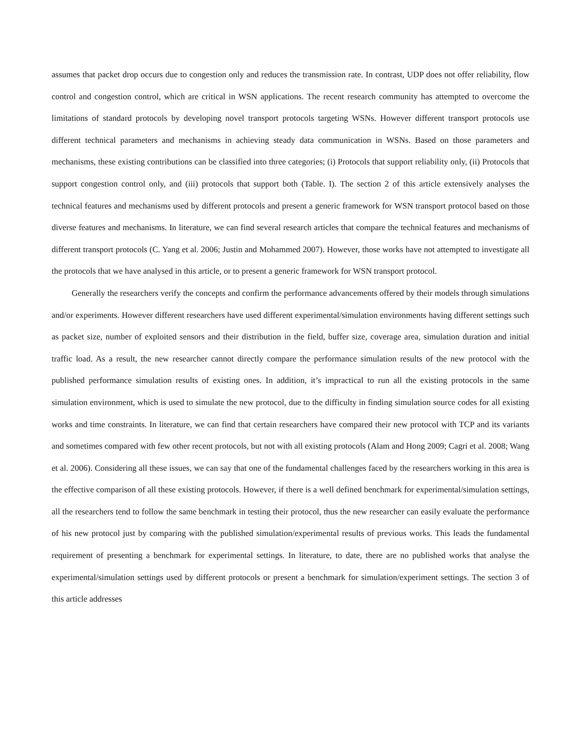assumes that packet drop occurs due to congestion only and reduces the transmission rate. In contrast, UDP does not offer reliability, flow control and congestion control, which are critical in WSN applications. The recent research community has attempted to overcome the limitations of standard protocols by developing novel transport protocols targeting WSNs. However different transport protocols use different technical parameters and mechanisms in achieving steady data communication in WSNs. Based on those parameters and mechanisms, these existing contributions can be classified into three categories; (i) Protocols that support reliability only, (ii) Protocols that support congestion control only, and (iii) protocols that support both (Table. I). The section 2 of this article extensively analyses the technical features and mechanisms used by different protocols and present a generic framework for WSN transport protocol based on those diverse features and mechanisms. In literature, we can find several research articles that compare the technical features and mechanisms of different transport protocols (C. Yang et al. 2006; Justin and Mohammed 2007). However, those works have not attempted to investigate all the protocols that we have analysed in this article, or to present a generic framework for WSN transport protocol.
Generally the researchers verify the concepts and confirm the performance advancements offered by their models through simulations and/or experiments. However different researchers have used different experimental/simulation environments having different settings such as packet size, number of exploited sensors and their distribution in the field, buffer size, coverage area, simulation duration and initial traffic load. As a result, the new researcher cannot directly compare the performance simulation results of the new protocol with the published performance simulation results of existing ones. In addition, it’s impractical to run all the existing protocols in the same simulation environment, which is used to simulate the new protocol, due to the difficulty in finding simulation source codes for all existing works and time constraints. In literature, we can find that certain researchers have compared their new protocol with TCP and its variants and sometimes compared with few other recent protocols, but not with all existing protocols (Alam and Hong 2009; Cagri et al. 2008; Wang et al. 2006). Considering all these issues, we can say that one of the fundamental challenges faced by the researchers working in this area is the effective comparison of all these existing protocols. However, if there is a well defined benchmark for experimental/simulation settings, all the researchers tend to follow the same benchmark in testing their protocol, thus the new researcher can easily evaluate the performance of his new protocol just by comparing with the published simulation/experimental results of previous works. This leads the fundamental requirement of presenting a benchmark for experimental settings. In literature, to date, there are no published works that analyse the experimental/simulation settings used by different protocols or present a benchmark for simulation/experiment settings. The section 3 of this article addresses